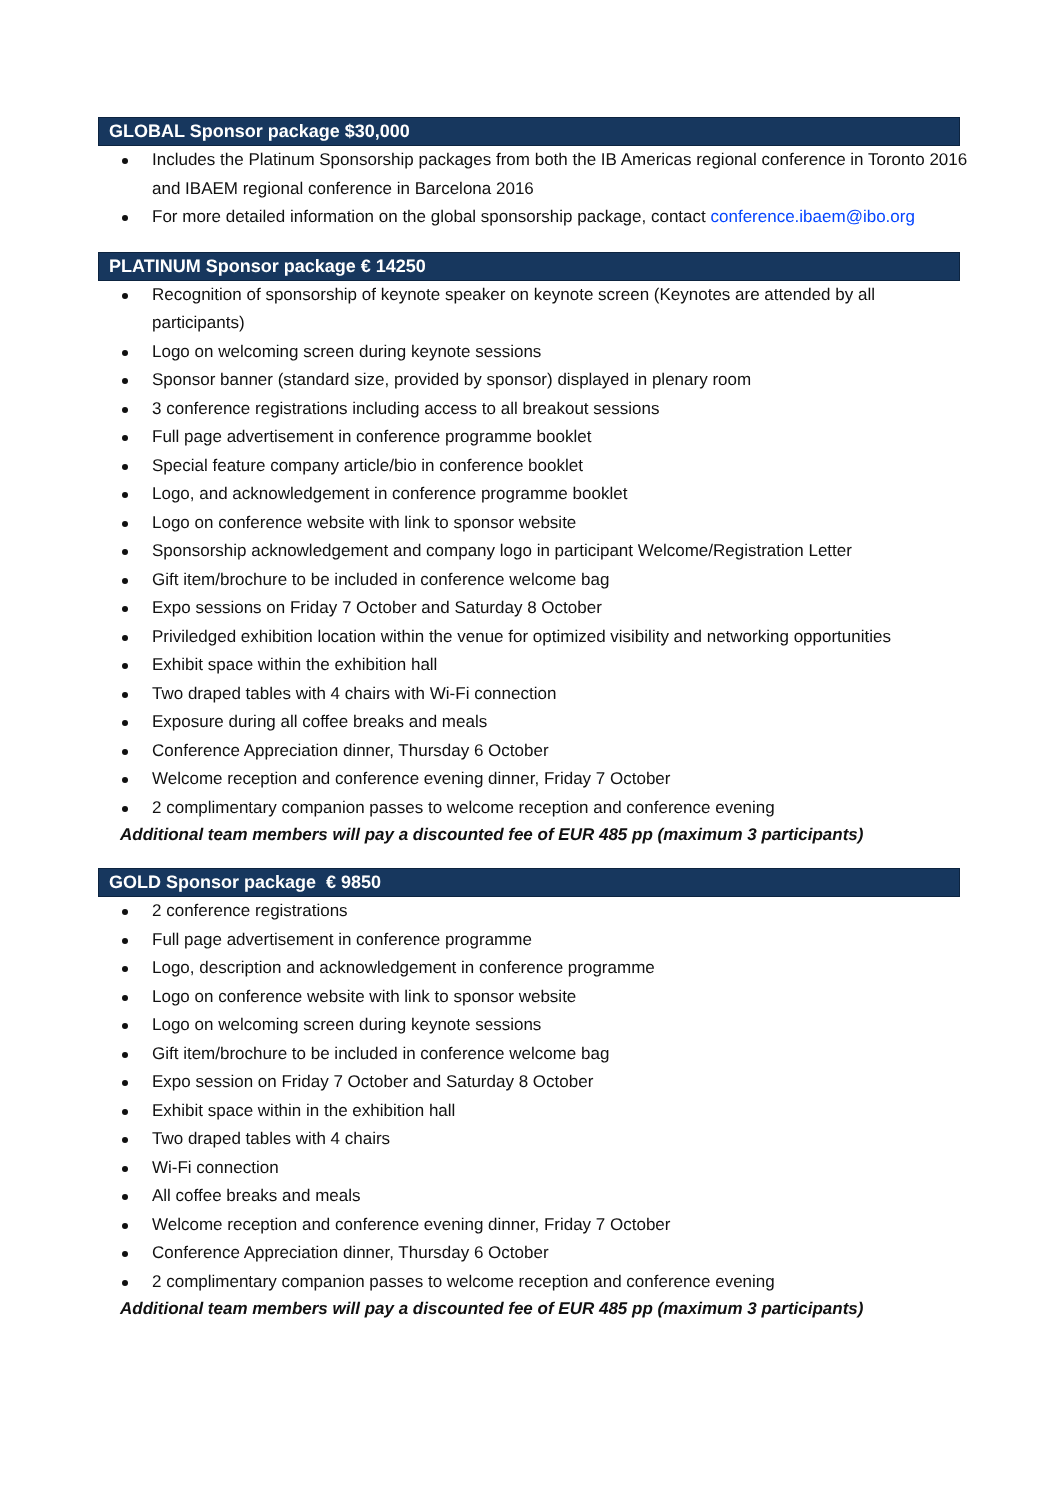GLOBAL Sponsor package $30,000
Includes the Platinum Sponsorship packages from both the IB Americas regional conference in Toronto 2016 and IBAEM regional conference in Barcelona 2016
For more detailed information on the global sponsorship package, contact conference.ibaem@ibo.org
PLATINUM Sponsor package € 14250
Recognition of sponsorship of keynote speaker on keynote screen (Keynotes are attended by all participants)
Logo on welcoming screen during keynote sessions
Sponsor banner (standard size, provided by sponsor) displayed in plenary room
3 conference registrations including access to all breakout sessions
Full page advertisement in conference programme booklet
Special feature company article/bio in conference booklet
Logo, and acknowledgement in conference programme booklet
Logo on conference website with link to sponsor website
Sponsorship acknowledgement and company logo in participant Welcome/Registration Letter
Gift item/brochure to be included in conference welcome bag
Expo sessions on Friday 7 October and Saturday 8 October
Priviledged exhibition location within the venue for optimized visibility and networking opportunities
Exhibit space within the exhibition hall
Two draped tables with 4 chairs with Wi-Fi connection
Exposure during all coffee breaks and meals
Conference Appreciation dinner, Thursday 6 October
Welcome reception and conference evening dinner, Friday 7 October
2 complimentary companion passes to welcome reception and conference evening
Additional team members will pay a discounted fee of EUR 485 pp (maximum 3 participants)
GOLD Sponsor package € 9850
2 conference registrations
Full page advertisement in conference programme
Logo, description and acknowledgement in conference programme
Logo on conference website with link to sponsor website
Logo on welcoming screen during keynote sessions
Gift item/brochure to be included in conference welcome bag
Expo session on Friday 7 October and Saturday 8 October
Exhibit space within in the exhibition hall
Two draped tables with 4 chairs
Wi-Fi connection
All coffee breaks and meals
Welcome reception and conference evening dinner, Friday 7 October
Conference Appreciation dinner, Thursday 6 October
2 complimentary companion passes to welcome reception and conference evening
Additional team members will pay a discounted fee of EUR 485 pp (maximum 3 participants)